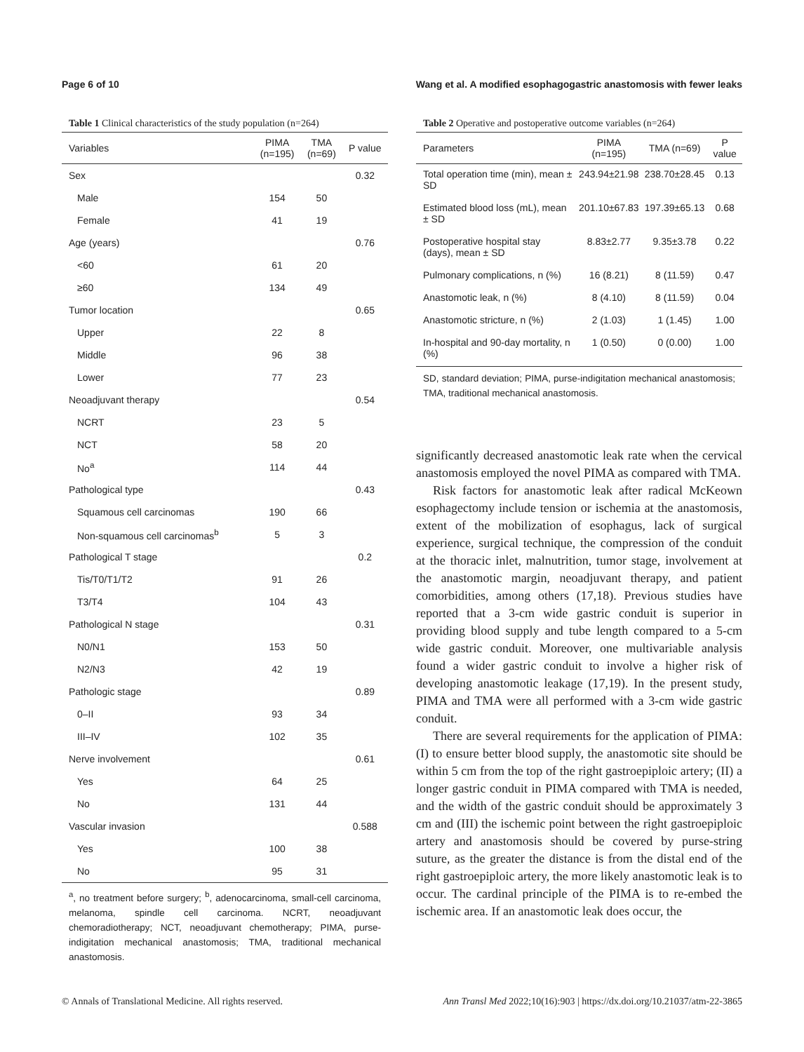Page 6 of 10 Wang et al. A modified esophagogastric anastomosis with fewer leaks
Table 1 Clinical characteristics of the study population (n=264)
| Variables | PIMA (n=195) | TMA (n=69) | P value |
| --- | --- | --- | --- |
| Sex | | | 0.32 |
| Male | 154 | 50 | |
| Female | 41 | 19 | |
| Age (years) | | | 0.76 |
| <60 | 61 | 20 | |
| ≥60 | 134 | 49 | |
| Tumor location | | | 0.65 |
| Upper | 22 | 8 | |
| Middle | 96 | 38 | |
| Lower | 77 | 23 | |
| Neoadjuvant therapy | | | 0.54 |
| NCRT | 23 | 5 | |
| NCT | 58 | 20 | |
| No<sup>a</sup> | 114 | 44 | |
| Pathological type | | | 0.43 |
| Squamous cell carcinomas | 190 | 66 | |
| Non-squamous cell carcinomas<sup>b</sup> | 5 | 3 | |
| Pathological T stage | | | 0.2 |
| Tis/T0/T1/T2 | 91 | 26 | |
| T3/T4 | 104 | 43 | |
| Pathological N stage | | | 0.31 |
| N0/N1 | 153 | 50 | |
| N2/N3 | 42 | 19 | |
| Pathologic stage | | | 0.89 |
| 0–II | 93 | 34 | |
| III–IV | 102 | 35 | |
| Nerve involvement | | | 0.61 |
| Yes | 64 | 25 | |
| No | 131 | 44 | |
| Vascular invasion | | | 0.588 |
| Yes | 100 | 38 | |
| No | 95 | 31 | |
<sup>a</sup>, no treatment before surgery; <sup>b</sup>, adenocarcinoma, small-cell carcinoma, melanoma, spindle cell carcinoma. NCRT, neoadjuvant chemoradiotherapy; NCT, neoadjuvant chemotherapy; PIMA, purse-indigitation mechanical anastomosis; TMA, traditional mechanical anastomosis.
Table 2 Operative and postoperative outcome variables (n=264)
| Parameters | PIMA (n=195) | TMA (n=69) | P value |
| --- | --- | --- | --- |
| Total operation time (min), mean ± SD | 243.94±21.98 | 238.70±28.45 | 0.13 |
| Estimated blood loss (mL), mean ± SD | 201.10±67.83 | 197.39±65.13 | 0.68 |
| Postoperative hospital stay (days), mean ± SD | 8.83±2.77 | 9.35±3.78 | 0.22 |
| Pulmonary complications, n (%) | 16 (8.21) | 8 (11.59) | 0.47 |
| Anastomotic leak, n (%) | 8 (4.10) | 8 (11.59) | 0.04 |
| Anastomotic stricture, n (%) | 2 (1.03) | 1 (1.45) | 1.00 |
| In-hospital and 90-day mortality, n (%) | 1 (0.50) | 0 (0.00) | 1.00 |
SD, standard deviation; PIMA, purse-indigitation mechanical anastomosis; TMA, traditional mechanical anastomosis.
significantly decreased anastomotic leak rate when the cervical anastomosis employed the novel PIMA as compared with TMA.
Risk factors for anastomotic leak after radical McKeown esophagectomy include tension or ischemia at the anastomosis, extent of the mobilization of esophagus, lack of surgical experience, surgical technique, the compression of the conduit at the thoracic inlet, malnutrition, tumor stage, involvement at the anastomotic margin, neoadjuvant therapy, and patient comorbidities, among others (17,18). Previous studies have reported that a 3-cm wide gastric conduit is superior in providing blood supply and tube length compared to a 5-cm wide gastric conduit. Moreover, one multivariable analysis found a wider gastric conduit to involve a higher risk of developing anastomotic leakage (17,19). In the present study, PIMA and TMA were all performed with a 3-cm wide gastric conduit.
There are several requirements for the application of PIMA: (I) to ensure better blood supply, the anastomotic site should be within 5 cm from the top of the right gastroepiploic artery; (II) a longer gastric conduit in PIMA compared with TMA is needed, and the width of the gastric conduit should be approximately 3 cm and (III) the ischemic point between the right gastroepiploic artery and anastomosis should be covered by purse-string suture, as the greater the distance is from the distal end of the right gastroepiploic artery, the more likely anastomotic leak is to occur. The cardinal principle of the PIMA is to re-embed the ischemic area. If an anastomotic leak does occur, the
© Annals of Translational Medicine. All rights reserved. Ann Transl Med 2022;10(16):903 | https://dx.doi.org/10.21037/atm-22-3865